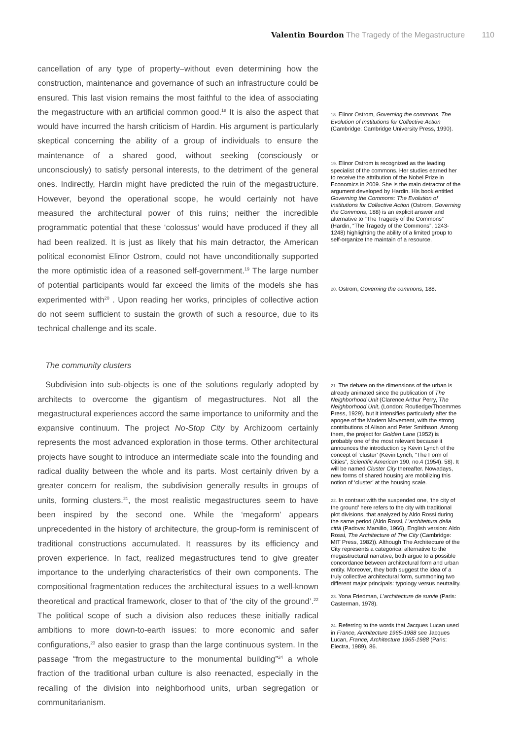Valentin Bourdon The Tragedy of the Megastructure 110
cancellation of any type of property–without even determining how the construction, maintenance and governance of such an infrastructure could be ensured. This last vision remains the most faithful to the idea of associating the megastructure with an artificial common good.<sup>18</sup> It is also the aspect that would have incurred the harsh criticism of Hardin. His argument is particularly skeptical concerning the ability of a group of individuals to ensure the maintenance of a shared good, without seeking (consciously or unconsciously) to satisfy personal interests, to the detriment of the general ones. Indirectly, Hardin might have predicted the ruin of the megastructure. However, beyond the operational scope, he would certainly not have measured the architectural power of this ruins; neither the incredible programmatic potential that these ‘colossus’ would have produced if they all had been realized. It is just as likely that his main detractor, the American political economist Elinor Ostrom, could not have unconditionally supported the more optimistic idea of a reasoned self-government.<sup>19</sup> The large number of potential participants would far exceed the limits of the models she has experimented with<sup>20</sup> . Upon reading her works, principles of collective action do not seem sufficient to sustain the growth of such a resource, due to its technical challenge and its scale.
18. Elinor Ostrom, Governing the commons, The Evolution of Institutions for Collective Action (Cambridge: Cambridge University Press, 1990).
19. Elinor Ostrom is recognized as the leading specialist of the commons. Her studies earned her to receive the attribution of the Nobel Prize in Economics in 2009. She is the main detractor of the argument developed by Hardin. His book entitled Governing the Commons: The Evolution of Institutions for Collective Action (Ostrom, Governing the Commons, 188) is an explicit answer and alternative to “The Tragedy of the Commons” (Hardin, “The Tragedy of the Commons”, 1243-1248) highlighting the ability of a limited group to self-organize the maintain of a resource.
20. Ostrom, Governing the commons, 188.
The community clusters
Subdivision into sub-objects is one of the solutions regularly adopted by architects to overcome the gigantism of megastructures. Not all the megastructural experiences accord the same importance to uniformity and the expansive continuum. The project No-Stop City by Archizoom certainly represents the most advanced exploration in those terms. Other architectural projects have sought to introduce an intermediate scale into the founding and radical duality between the whole and its parts. Most certainly driven by a greater concern for realism, the subdivision generally results in groups of units, forming clusters.<sup>21</sup>, the most realistic megastructures seem to have been inspired by the second one. While the ‘megaform’ appears unprecedented in the history of architecture, the group-form is reminiscent of traditional constructions accumulated. It reassures by its efficiency and proven experience. In fact, realized megastructures tend to give greater importance to the underlying characteristics of their own components. The compositional fragmentation reduces the architectural issues to a well-known theoretical and practical framework, closer to that of ‘the city of the ground’.<sup>22</sup> The political scope of such a division also reduces these initially radical ambitions to more down-to-earth issues: to more economic and safer configurations,<sup>23</sup> also easier to grasp than the large continuous system. In the passage “from the megastructure to the monumental building”<sup>24</sup> a whole fraction of the traditional urban culture is also reenacted, especially in the recalling of the division into neighborhood units, urban segregation or communitarianism.
21. The debate on the dimensions of the urban is already animated since the publication of The Neighborhood Unit (Clarence Arthur Perry, The Neighborhood Unit, (London: Routledge/Thoemmes Press, 1929), but it intensifies particularly after the apogee of the Modern Movement, with the strong contributions of Alison and Peter Smithson. Among them, the project for Golden Lane (1952) is probably one of the most relevant because it announces the introduction by Kevin Lynch of the concept of ‘cluster’ (Kevin Lynch, “The Form of Cities”, Scientific American 190, no.4 (1954): 58). It will be named Cluster City thereafter. Nowadays, new forms of shared housing are mobilizing this notion of ‘cluster’ at the housing scale.
22. In contrast with the suspended one, ‘the city of the ground’ here refers to the city with traditional plot divisions, that analyzed by Aldo Rossi during the same period (Aldo Rossi, L’architettura della città (Padova: Marsilio, 1966), English version: Aldo Rossi, The Architecture of The City (Cambridge: MIT Press, 1982)). Although The Architecture of the City represents a categorical alternative to the megastructural narrative, both argue to a possible concordance between architectural form and urban entity. Moreover, they both suggest the idea of a truly collective architectural form, summoning two different major principals: typology versus neutrality.
23. Yona Friedman, L’architecture de survie (Paris: Casterman, 1978).
24. Referring to the words that Jacques Lucan used in France, Architecture 1965-1988 see Jacques Lucan, France, Architecture 1965-1988 (Paris: Electra, 1989), 86.